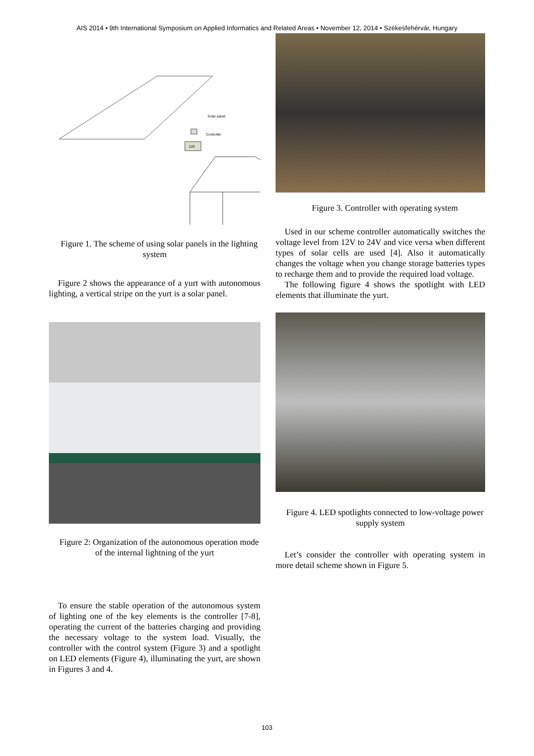AIS 2014 • 9th International Symposium on Applied Informatics and Related Areas • November 12, 2014 • Székesfehérvár, Hungary
Solar panel
Controller
220
Figure 1. The scheme of using solar panels in the lighting system
Figure 2 shows the appearance of a yurt with autonomous lighting, a vertical stripe on the yurt is a solar panel.
Figure 2: Organization of the autonomous operation mode of the internal lightning of the yurt
To ensure the stable operation of the autonomous system of lighting one of the key elements is the controller [7-8], operating the current of the batteries charging and providing the necessary voltage to the system load. Visually, the controller with the control system (Figure 3) and a spotlight on LED elements (Figure 4), illuminating the yurt, are shown in Figures 3 and 4.
Figure 3. Controller with operating system
Used in our scheme controller automatically switches the voltage level from 12V to 24V and vice versa when different types of solar cells are used [4]. Also it automatically changes the voltage when you change storage batteries types to recharge them and to provide the required load voltage.
The following figure 4 shows the spotlight with LED elements that illuminate the yurt.
Figure 4. LED spotlights connected to low-voltage power supply system
Let’s consider the controller with operating system in more detail scheme shown in Figure 5.
103